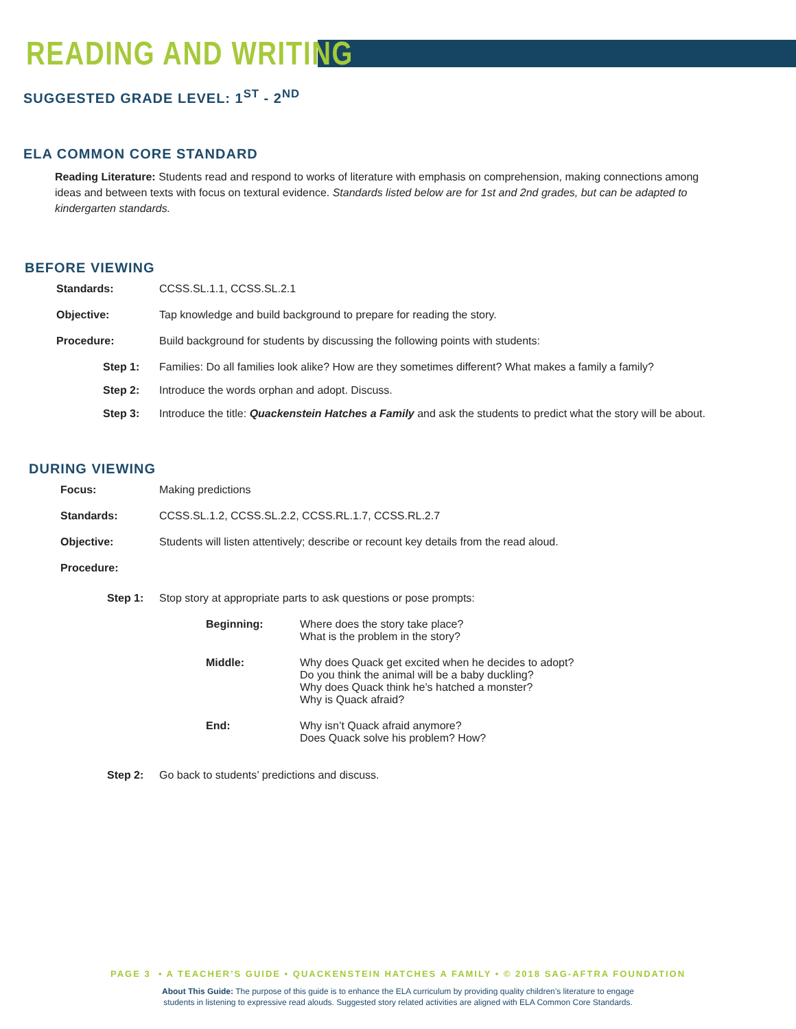READING AND WRITING
SUGGESTED GRADE LEVEL: 1<sup>ST</sup> - 2<sup>ND</sup>
ELA COMMON CORE STANDARD
Reading Literature: Students read and respond to works of literature with emphasis on comprehension, making connections among ideas and between texts with focus on textural evidence. Standards listed below are for 1st and 2nd grades, but can be adapted to kindergarten standards.
BEFORE VIEWING
Standards: CCSS.SL.1.1, CCSS.SL.2.1
Objective: Tap knowledge and build background to prepare for reading the story.
Procedure: Build background for students by discussing the following points with students:
Step 1: Families: Do all families look alike? How are they sometimes different? What makes a family a family?
Step 2: Introduce the words orphan and adopt. Discuss.
Step 3: Introduce the title: Quackenstein Hatches a Family and ask the students to predict what the story will be about.
DURING VIEWING
Focus: Making predictions
Standards: CCSS.SL.1.2, CCSS.SL.2.2, CCSS.RL.1.7, CCSS.RL.2.7
Objective: Students will listen attentively; describe or recount key details from the read aloud.
Procedure:
Step 1: Stop story at appropriate parts to ask questions or pose prompts:
Beginning: Where does the story take place?
What is the problem in the story?
Middle: Why does Quack get excited when he decides to adopt?
Do you think the animal will be a baby duckling?
Why does Quack think he’s hatched a monster?
Why is Quack afraid?
End: Why isn’t Quack afraid anymore?
Does Quack solve his problem? How?
Step 2: Go back to students’ predictions and discuss.
PAGE 3 • A TEACHER’S GUIDE • QUACKENSTEIN HATCHES A FAMILY • © 2018 SAG-AFTRA FOUNDATION
About This Guide: The purpose of this guide is to enhance the ELA curriculum by providing quality children’s literature to engage
students in listening to expressive read alouds. Suggested story related activities are aligned with ELA Common Core Standards.